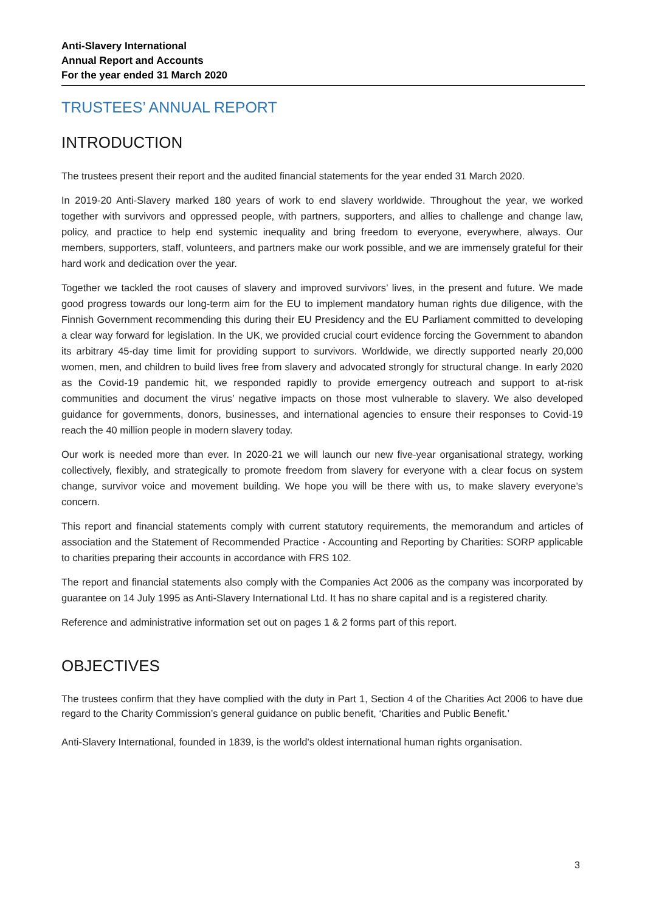Anti-Slavery International
Annual Report and Accounts
For the year ended 31 March 2020
TRUSTEES’ ANNUAL REPORT
INTRODUCTION
The trustees present their report and the audited financial statements for the year ended 31 March 2020.
In 2019-20 Anti-Slavery marked 180 years of work to end slavery worldwide. Throughout the year, we worked together with survivors and oppressed people, with partners, supporters, and allies to challenge and change law, policy, and practice to help end systemic inequality and bring freedom to everyone, everywhere, always. Our members, supporters, staff, volunteers, and partners make our work possible, and we are immensely grateful for their hard work and dedication over the year.
Together we tackled the root causes of slavery and improved survivors’ lives, in the present and future. We made good progress towards our long-term aim for the EU to implement mandatory human rights due diligence, with the Finnish Government recommending this during their EU Presidency and the EU Parliament committed to developing a clear way forward for legislation. In the UK, we provided crucial court evidence forcing the Government to abandon its arbitrary 45-day time limit for providing support to survivors. Worldwide, we directly supported nearly 20,000 women, men, and children to build lives free from slavery and advocated strongly for structural change. In early 2020 as the Covid-19 pandemic hit, we responded rapidly to provide emergency outreach and support to at-risk communities and document the virus’ negative impacts on those most vulnerable to slavery. We also developed guidance for governments, donors, businesses, and international agencies to ensure their responses to Covid-19 reach the 40 million people in modern slavery today.
Our work is needed more than ever. In 2020-21 we will launch our new five-year organisational strategy, working collectively, flexibly, and strategically to promote freedom from slavery for everyone with a clear focus on system change, survivor voice and movement building. We hope you will be there with us, to make slavery everyone’s concern.
This report and financial statements comply with current statutory requirements, the memorandum and articles of association and the Statement of Recommended Practice - Accounting and Reporting by Charities: SORP applicable to charities preparing their accounts in accordance with FRS 102.
The report and financial statements also comply with the Companies Act 2006 as the company was incorporated by guarantee on 14 July 1995 as Anti-Slavery International Ltd. It has no share capital and is a registered charity.
Reference and administrative information set out on pages 1 & 2 forms part of this report.
OBJECTIVES
The trustees confirm that they have complied with the duty in Part 1, Section 4 of the Charities Act 2006 to have due regard to the Charity Commission’s general guidance on public benefit, ‘Charities and Public Benefit.’
Anti-Slavery International, founded in 1839, is the world's oldest international human rights organisation.
3